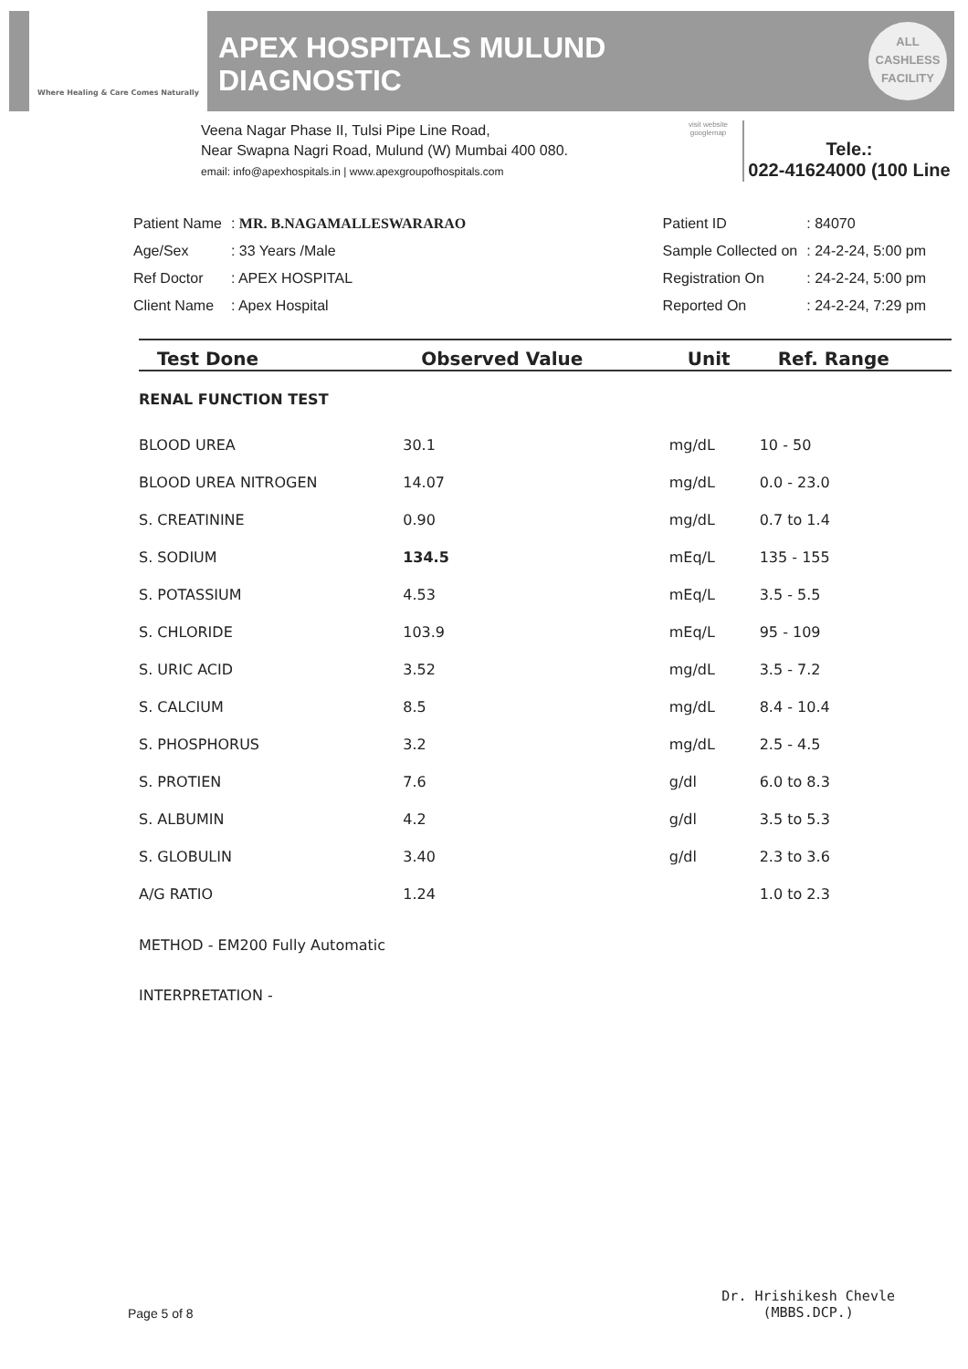Where Healing & Care Comes Naturally
APEX HOSPITALS MULUND
DIAGNOSTIC
ALL
CASHLESS
FACILITY
Veena Nagar Phase II, Tulsi Pipe Line Road,
Near Swapna Nagri Road, Mulund (W) Mumbai 400 080.
email: info@apexhospitals.in | www.apexgroupofhospitals.com
visit website googlemap
Tele.:
022-41624000 (100 Line
| Patient Name | : MR. B.NAGAMALLESWARARAO |
| Age/Sex | : 33 Years /Male |
| Ref Doctor | : APEX HOSPITAL |
| Client Name | : Apex Hospital |
| Patient ID | : 84070 |
| Sample Collected on | : 24-2-24, 5:00 pm |
| Registration On | : 24-2-24, 5:00 pm |
| Reported On | : 24-2-24, 7:29 pm |
| Test Done | Observed Value | Unit | Ref. Range |
| --- | --- | --- | --- |
| RENAL FUNCTION TEST | | | |
| BLOOD UREA | 30.1 | mg/dL | 10 - 50 |
| BLOOD UREA NITROGEN | 14.07 | mg/dL | 0.0 - 23.0 |
| S. CREATININE | 0.90 | mg/dL | 0.7 to 1.4 |
| S. SODIUM | 134.5 | mEq/L | 135 - 155 |
| S. POTASSIUM | 4.53 | mEq/L | 3.5 - 5.5 |
| S. CHLORIDE | 103.9 | mEq/L | 95 - 109 |
| S. URIC ACID | 3.52 | mg/dL | 3.5 - 7.2 |
| S. CALCIUM | 8.5 | mg/dL | 8.4 - 10.4 |
| S. PHOSPHORUS | 3.2 | mg/dL | 2.5 - 4.5 |
| S. PROTIEN | 7.6 | g/dl | 6.0 to 8.3 |
| S. ALBUMIN | 4.2 | g/dl | 3.5 to 5.3 |
| S. GLOBULIN | 3.40 | g/dl | 2.3 to 3.6 |
| A/G RATIO | 1.24 | | 1.0 to 2.3 |
| METHOD - EM200 Fully Automatic | | | |
| INTERPRETATION - | | | |
Page 5 of 8
Dr. Hrishikesh Chevle
(MBBS.DCP.)